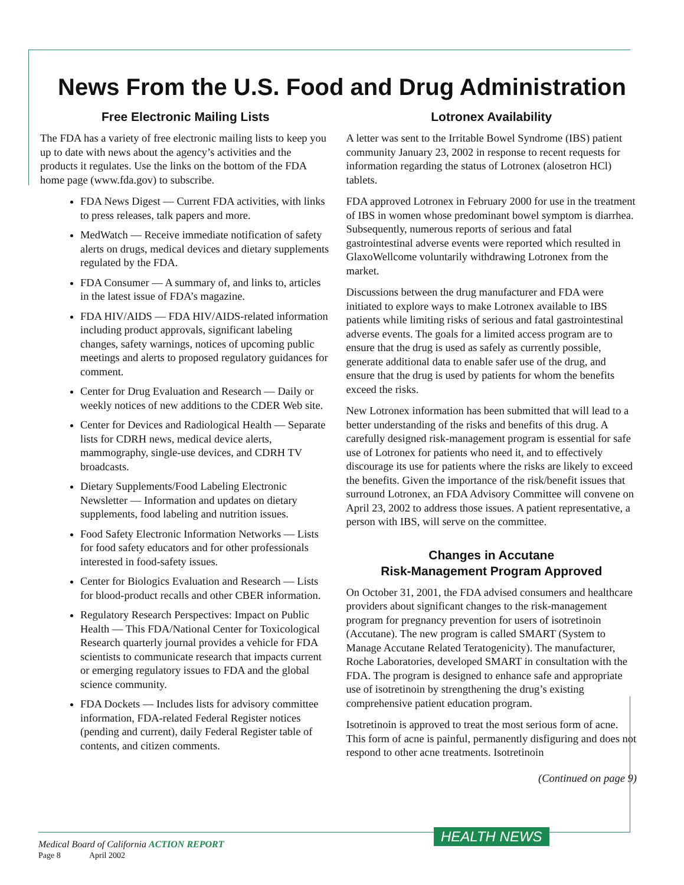News From the U.S. Food and Drug Administration
Free Electronic Mailing Lists
The FDA has a variety of free electronic mailing lists to keep you up to date with news about the agency’s activities and the products it regulates. Use the links on the bottom of the FDA home page (www.fda.gov) to subscribe.
FDA News Digest — Current FDA activities, with links to press releases, talk papers and more.
MedWatch — Receive immediate notification of safety alerts on drugs, medical devices and dietary supplements regulated by the FDA.
FDA Consumer — A summary of, and links to, articles in the latest issue of FDA’s magazine.
FDA HIV/AIDS — FDA HIV/AIDS-related information including product approvals, significant labeling changes, safety warnings, notices of upcoming public meetings and alerts to proposed regulatory guidances for comment.
Center for Drug Evaluation and Research — Daily or weekly notices of new additions to the CDER Web site.
Center for Devices and Radiological Health — Separate lists for CDRH news, medical device alerts, mammography, single-use devices, and CDRH TV broadcasts.
Dietary Supplements/Food Labeling Electronic Newsletter — Information and updates on dietary supplements, food labeling and nutrition issues.
Food Safety Electronic Information Networks — Lists for food safety educators and for other professionals interested in food-safety issues.
Center for Biologics Evaluation and Research — Lists for blood-product recalls and other CBER information.
Regulatory Research Perspectives: Impact on Public Health — This FDA/National Center for Toxicological Research quarterly journal provides a vehicle for FDA scientists to communicate research that impacts current or emerging regulatory issues to FDA and the global science community.
FDA Dockets — Includes lists for advisory committee information, FDA-related Federal Register notices (pending and current), daily Federal Register table of contents, and citizen comments.
Lotronex Availability
A letter was sent to the Irritable Bowel Syndrome (IBS) patient community January 23, 2002 in response to recent requests for information regarding the status of Lotronex (alosetron HCl) tablets.
FDA approved Lotronex in February 2000 for use in the treatment of IBS in women whose predominant bowel symptom is diarrhea. Subsequently, numerous reports of serious and fatal gastrointestinal adverse events were reported which resulted in GlaxoWellcome voluntarily withdrawing Lotronex from the market.
Discussions between the drug manufacturer and FDA were initiated to explore ways to make Lotronex available to IBS patients while limiting risks of serious and fatal gastrointestinal adverse events. The goals for a limited access program are to ensure that the drug is used as safely as currently possible, generate additional data to enable safer use of the drug, and ensure that the drug is used by patients for whom the benefits exceed the risks.
New Lotronex information has been submitted that will lead to a better understanding of the risks and benefits of this drug. A carefully designed risk-management program is essential for safe use of Lotronex for patients who need it, and to effectively discourage its use for patients where the risks are likely to exceed the benefits. Given the importance of the risk/benefit issues that surround Lotronex, an FDA Advisory Committee will convene on April 23, 2002 to address those issues. A patient representative, a person with IBS, will serve on the committee.
Changes in Accutane
Risk-Management Program Approved
On October 31, 2001, the FDA advised consumers and healthcare providers about significant changes to the risk-management program for pregnancy prevention for users of isotretinoin (Accutane). The new program is called SMART (System to Manage Accutane Related Teratogenicity). The manufacturer, Roche Laboratories, developed SMART in consultation with the FDA. The program is designed to enhance safe and appropriate use of isotretinoin by strengthening the drug’s existing comprehensive patient education program.
Isotretinoin is approved to treat the most serious form of acne. This form of acne is painful, permanently disfiguring and does not respond to other acne treatments. Isotretinoin
(Continued on page 9)
HEALTH NEWS
Medical Board of California ACTION REPORT
Page 8 April 2002